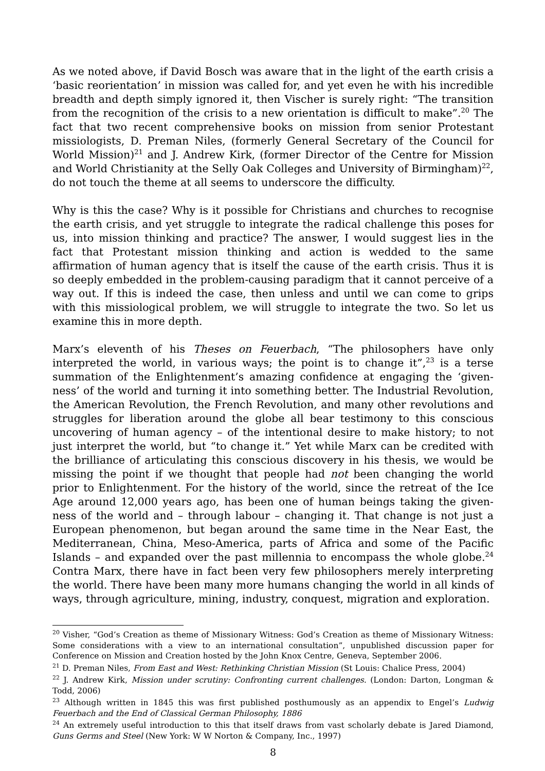As we noted above, if David Bosch was aware that in the light of the earth crisis a ‘basic reorientation’ in mission was called for, and yet even he with his incredible breadth and depth simply ignored it, then Vischer is surely right: “The transition from the recognition of the crisis to a new orientation is difficult to make”.<sup>20</sup> The fact that two recent comprehensive books on mission from senior Protestant missiologists, D. Preman Niles, (formerly General Secretary of the Council for World Mission)<sup>21</sup> and J. Andrew Kirk, (former Director of the Centre for Mission and World Christianity at the Selly Oak Colleges and University of Birmingham)<sup>22</sup>, do not touch the theme at all seems to underscore the difficulty.
Why is this the case? Why is it possible for Christians and churches to recognise the earth crisis, and yet struggle to integrate the radical challenge this poses for us, into mission thinking and practice? The answer, I would suggest lies in the fact that Protestant mission thinking and action is wedded to the same affirmation of human agency that is itself the cause of the earth crisis. Thus it is so deeply embedded in the problem-causing paradigm that it cannot perceive of a way out. If this is indeed the case, then unless and until we can come to grips with this missiological problem, we will struggle to integrate the two. So let us examine this in more depth.
Marx’s eleventh of his Theses on Feuerbach, “The philosophers have only interpreted the world, in various ways; the point is to change it”,<sup>23</sup> is a terse summation of the Enlightenment’s amazing confidence at engaging the ‘given-ness’ of the world and turning it into something better. The Industrial Revolution, the American Revolution, the French Revolution, and many other revolutions and struggles for liberation around the globe all bear testimony to this conscious uncovering of human agency – of the intentional desire to make history; to not just interpret the world, but “to change it.” Yet while Marx can be credited with the brilliance of articulating this conscious discovery in his thesis, we would be missing the point if we thought that people had not been changing the world prior to Enlightenment. For the history of the world, since the retreat of the Ice Age around 12,000 years ago, has been one of human beings taking the given-ness of the world and – through labour – changing it. That change is not just a European phenomenon, but began around the same time in the Near East, the Mediterranean, China, Meso-America, parts of Africa and some of the Pacific Islands – and expanded over the past millennia to encompass the whole globe.<sup>24</sup> Contra Marx, there have in fact been very few philosophers merely interpreting the world. There have been many more humans changing the world in all kinds of ways, through agriculture, mining, industry, conquest, migration and exploration.
<sup>20</sup> Visher, “God’s Creation as theme of Missionary Witness: God’s Creation as theme of Missionary Witness: Some considerations with a view to an international consultation”, unpublished discussion paper for Conference on Mission and Creation hosted by the John Knox Centre, Geneva, September 2006.
<sup>21</sup> D. Preman Niles, From East and West: Rethinking Christian Mission (St Louis: Chalice Press, 2004)
<sup>22</sup> J. Andrew Kirk, Mission under scrutiny: Confronting current challenges. (London: Darton, Longman & Todd, 2006)
<sup>23</sup> Although written in 1845 this was first published posthumously as an appendix to Engel’s Ludwig Feuerbach and the End of Classical German Philosophy, 1886
<sup>24</sup> An extremely useful introduction to this that itself draws from vast scholarly debate is Jared Diamond, Guns Germs and Steel (New York: W W Norton & Company, Inc., 1997)
8